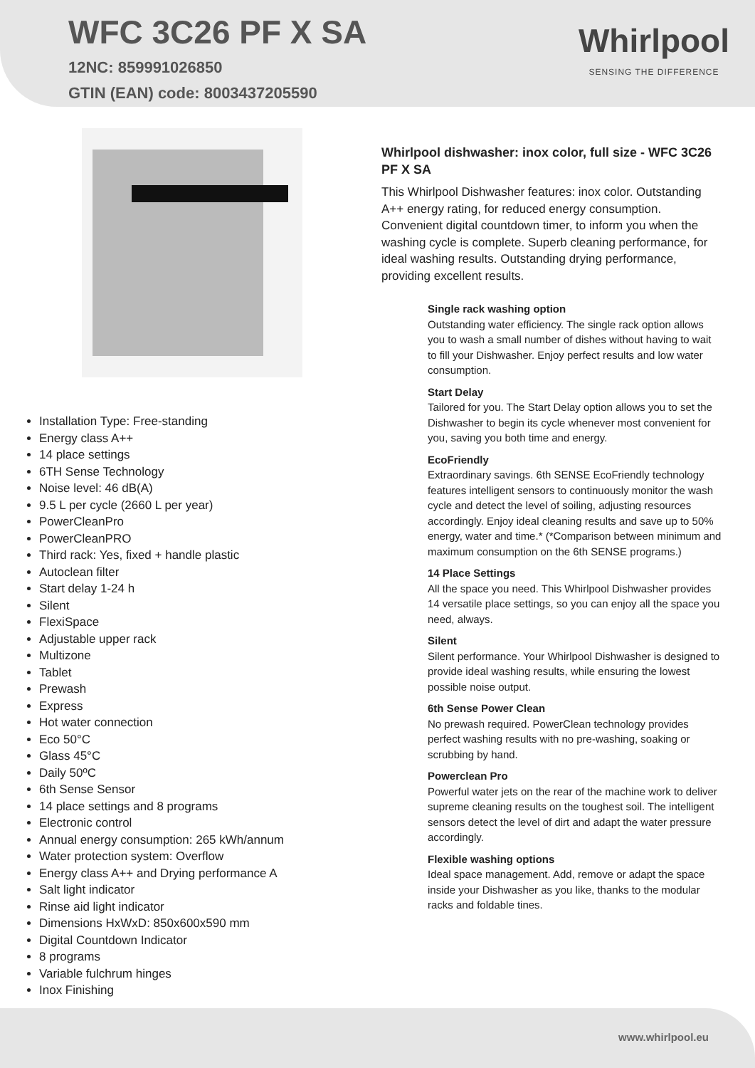WFC 3C26 PF X SA
12NC: 859991026850
GTIN (EAN) code: 8003437205590
Whirlpool
SENSING THE DIFFERENCE
Installation Type: Free-standing
Energy class A++
14 place settings
6TH Sense Technology
Noise level: 46 dB(A)
9.5 L per cycle (2660 L per year)
PowerCleanPro
PowerCleanPRO
Third rack: Yes, fixed + handle plastic
Autoclean filter
Start delay 1-24 h
Silent
FlexiSpace
Adjustable upper rack
Multizone
Tablet
Prewash
Express
Hot water connection
Eco 50°C
Glass 45°C
Daily 50ºC
6th Sense Sensor
14 place settings and 8 programs
Electronic control
Annual energy consumption: 265 kWh/annum
Water protection system: Overflow
Energy class A++ and Drying performance A
Salt light indicator
Rinse aid light indicator
Dimensions HxWxD: 850x600x590 mm
Digital Countdown Indicator
8 programs
Variable fulchrum hinges
Inox Finishing
Whirlpool dishwasher: inox color, full size - WFC 3C26 PF X SA
This Whirlpool Dishwasher features: inox color. Outstanding A++ energy rating, for reduced energy consumption. Convenient digital countdown timer, to inform you when the washing cycle is complete. Superb cleaning performance, for ideal washing results. Outstanding drying performance, providing excellent results.
Single rack washing option
Outstanding water efficiency. The single rack option allows you to wash a small number of dishes without having to wait to fill your Dishwasher. Enjoy perfect results and low water consumption.
Start Delay
Tailored for you. The Start Delay option allows you to set the Dishwasher to begin its cycle whenever most convenient for you, saving you both time and energy.
EcoFriendly
Extraordinary savings. 6th SENSE EcoFriendly technology features intelligent sensors to continuously monitor the wash cycle and detect the level of soiling, adjusting resources accordingly. Enjoy ideal cleaning results and save up to 50% energy, water and time.* (*Comparison between minimum and maximum consumption on the 6th SENSE programs.)
14 Place Settings
All the space you need. This Whirlpool Dishwasher provides 14 versatile place settings, so you can enjoy all the space you need, always.
Silent
Silent performance. Your Whirlpool Dishwasher is designed to provide ideal washing results, while ensuring the lowest possible noise output.
6th Sense Power Clean
No prewash required. PowerClean technology provides perfect washing results with no pre-washing, soaking or scrubbing by hand.
Powerclean Pro
Powerful water jets on the rear of the machine work to deliver supreme cleaning results on the toughest soil. The intelligent sensors detect the level of dirt and adapt the water pressure accordingly.
Flexible washing options
Ideal space management. Add, remove or adapt the space inside your Dishwasher as you like, thanks to the modular racks and foldable tines.
www.whirlpool.eu